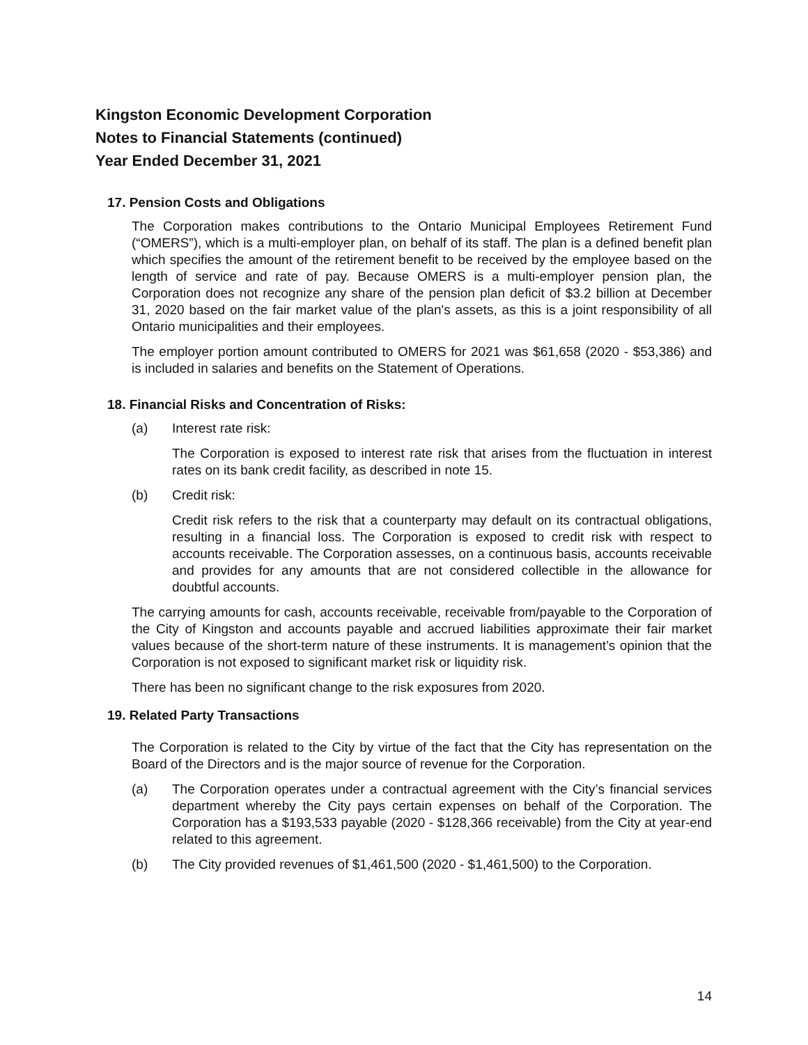Kingston Economic Development Corporation
Notes to Financial Statements (continued)
Year Ended December 31, 2021
17. Pension Costs and Obligations
The Corporation makes contributions to the Ontario Municipal Employees Retirement Fund (“OMERS”), which is a multi-employer plan, on behalf of its staff. The plan is a defined benefit plan which specifies the amount of the retirement benefit to be received by the employee based on the length of service and rate of pay. Because OMERS is a multi-employer pension plan, the Corporation does not recognize any share of the pension plan deficit of $3.2 billion at December 31, 2020 based on the fair market value of the plan's assets, as this is a joint responsibility of all Ontario municipalities and their employees.
The employer portion amount contributed to OMERS for 2021 was $61,658 (2020 - $53,386) and is included in salaries and benefits on the Statement of Operations.
18. Financial Risks and Concentration of Risks:
(a) Interest rate risk:
The Corporation is exposed to interest rate risk that arises from the fluctuation in interest rates on its bank credit facility, as described in note 15.
(b) Credit risk:
Credit risk refers to the risk that a counterparty may default on its contractual obligations, resulting in a financial loss. The Corporation is exposed to credit risk with respect to accounts receivable. The Corporation assesses, on a continuous basis, accounts receivable and provides for any amounts that are not considered collectible in the allowance for doubtful accounts.
The carrying amounts for cash, accounts receivable, receivable from/payable to the Corporation of the City of Kingston and accounts payable and accrued liabilities approximate their fair market values because of the short-term nature of these instruments. It is management’s opinion that the Corporation is not exposed to significant market risk or liquidity risk.
There has been no significant change to the risk exposures from 2020.
19. Related Party Transactions
The Corporation is related to the City by virtue of the fact that the City has representation on the Board of the Directors and is the major source of revenue for the Corporation.
(a) The Corporation operates under a contractual agreement with the City’s financial services department whereby the City pays certain expenses on behalf of the Corporation. The Corporation has a $193,533 payable (2020 - $128,366 receivable) from the City at year-end related to this agreement.
(b) The City provided revenues of $1,461,500 (2020 - $1,461,500) to the Corporation.
14